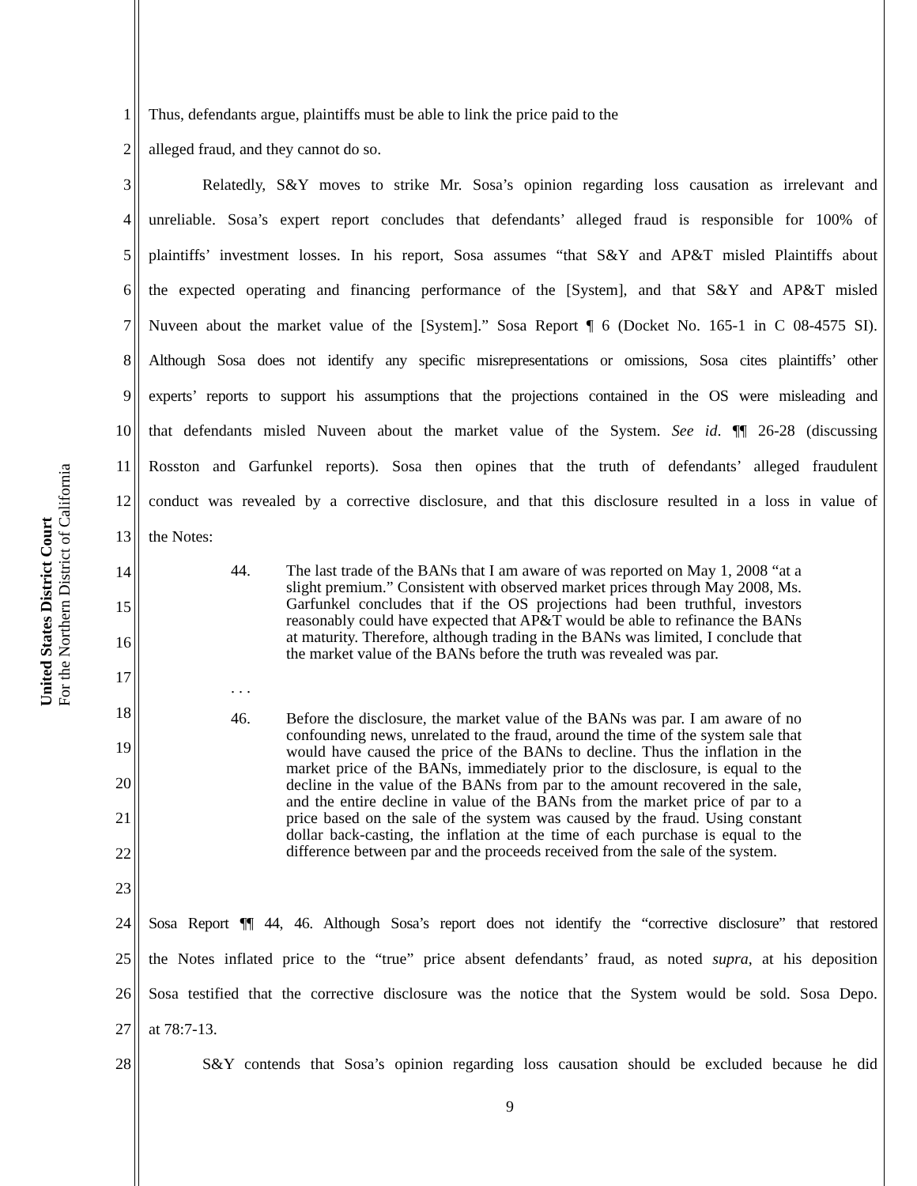United States District Court
For the Northern District of California
1 Thus, defendants argue, plaintiffs must be able to link the price paid to the
2 alleged fraud, and they cannot do so.
3 Relatedly, S&Y moves to strike Mr. Sosa’s opinion regarding loss causation as irrelevant and
4 unreliable. Sosa’s expert report concludes that defendants’ alleged fraud is responsible for 100% of
5 plaintiffs’ investment losses. In his report, Sosa assumes “that S&Y and AP&T misled Plaintiffs about
6 the expected operating and financing performance of the [System], and that S&Y and AP&T misled
7 Nuveen about the market value of the [System].” Sosa Report ¶ 6 (Docket No. 165-1 in C 08-4575 SI).
8 Although Sosa does not identify any specific misrepresentations or omissions, Sosa cites plaintiffs’ other
9 experts’ reports to support his assumptions that the projections contained in the OS were misleading and
10 that defendants misled Nuveen about the market value of the System. See id. ¶¶ 26-28 (discussing
11 Rosston and Garfunkel reports). Sosa then opines that the truth of defendants’ alleged fraudulent
12 conduct was revealed by a corrective disclosure, and that this disclosure resulted in a loss in value of
13 the Notes:
14
15
16
17
18
19
20
21
22
23
44. The last trade of the BANs that I am aware of was reported on May 1, 2008 “at a slight premium.” Consistent with observed market prices through May 2008, Ms. Garfunkel concludes that if the OS projections had been truthful, investors reasonably could have expected that AP&T would be able to refinance the BANs at maturity. Therefore, although trading in the BANs was limited, I conclude that the market value of the BANs before the truth was revealed was par.
. . .
46. Before the disclosure, the market value of the BANs was par. I am aware of no confounding news, unrelated to the fraud, around the time of the system sale that would have caused the price of the BANs to decline. Thus the inflation in the market price of the BANs, immediately prior to the disclosure, is equal to the decline in the value of the BANs from par to the amount recovered in the sale, and the entire decline in value of the BANs from the market price of par to a price based on the sale of the system was caused by the fraud. Using constant dollar back-casting, the inflation at the time of each purchase is equal to the difference between par and the proceeds received from the sale of the system.
24 Sosa Report ¶¶ 44, 46. Although Sosa’s report does not identify the “corrective disclosure” that restored
25 the Notes inflated price to the “true” price absent defendants’ fraud, as noted supra, at his deposition
26 Sosa testified that the corrective disclosure was the notice that the System would be sold. Sosa Depo.
27 at 78:7-13.
28 S&Y contends that Sosa’s opinion regarding loss causation should be excluded because he did
9